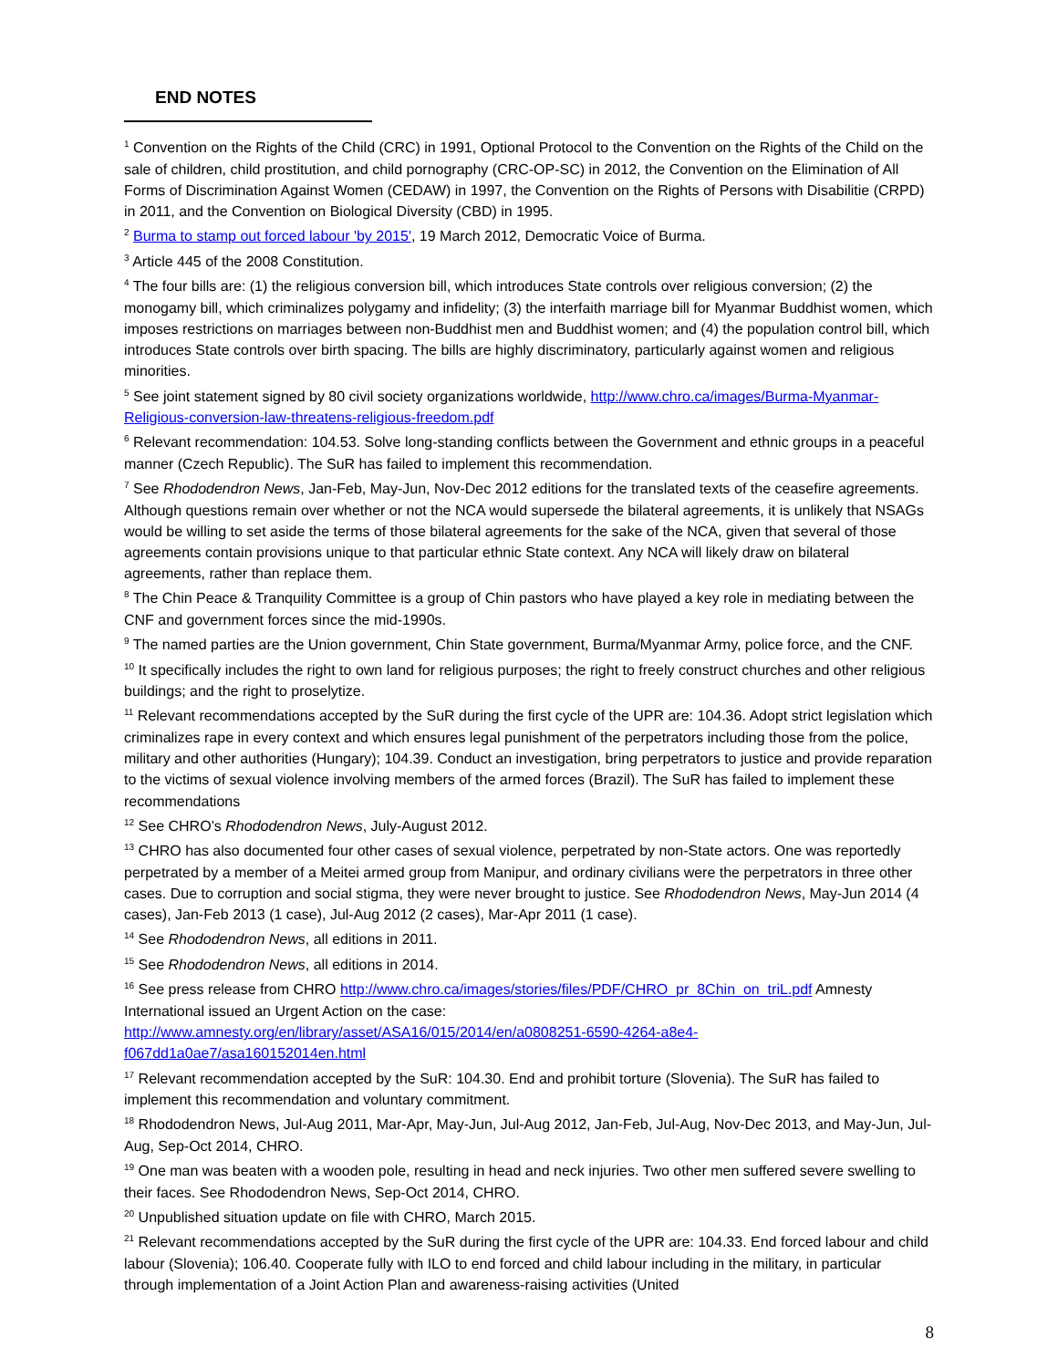END NOTES
<sup>1</sup> Convention on the Rights of the Child (CRC) in 1991, Optional Protocol to the Convention on the Rights of the Child on the sale of children, child prostitution, and child pornography (CRC-OP-SC) in 2012, the Convention on the Elimination of All Forms of Discrimination Against Women (CEDAW) in 1997, the Convention on the Rights of Persons with Disabilitie (CRPD) in 2011, and the Convention on Biological Diversity (CBD) in 1995.
<sup>2</sup> Burma to stamp out forced labour 'by 2015', 19 March 2012, Democratic Voice of Burma.
<sup>3</sup> Article 445 of the 2008 Constitution.
<sup>4</sup> The four bills are: (1) the religious conversion bill, which introduces State controls over religious conversion; (2) the monogamy bill, which criminalizes polygamy and infidelity; (3) the interfaith marriage bill for Myanmar Buddhist women, which imposes restrictions on marriages between non-Buddhist men and Buddhist women; and (4) the population control bill, which introduces State controls over birth spacing. The bills are highly discriminatory, particularly against women and religious minorities.
<sup>5</sup> See joint statement signed by 80 civil society organizations worldwide, http://www.chro.ca/images/Burma-Myanmar-Religious-conversion-law-threatens-religious-freedom.pdf
<sup>6</sup> Relevant recommendation: 104.53. Solve long-standing conflicts between the Government and ethnic groups in a peaceful manner (Czech Republic). The SuR has failed to implement this recommendation.
<sup>7</sup> See Rhododendron News, Jan-Feb, May-Jun, Nov-Dec 2012 editions for the translated texts of the ceasefire agreements. Although questions remain over whether or not the NCA would supersede the bilateral agreements, it is unlikely that NSAGs would be willing to set aside the terms of those bilateral agreements for the sake of the NCA, given that several of those agreements contain provisions unique to that particular ethnic State context. Any NCA will likely draw on bilateral agreements, rather than replace them.
<sup>8</sup> The Chin Peace & Tranquility Committee is a group of Chin pastors who have played a key role in mediating between the CNF and government forces since the mid-1990s.
<sup>9</sup> The named parties are the Union government, Chin State government, Burma/Myanmar Army, police force, and the CNF.
<sup>10</sup> It specifically includes the right to own land for religious purposes; the right to freely construct churches and other religious buildings; and the right to proselytize.
<sup>11</sup> Relevant recommendations accepted by the SuR during the first cycle of the UPR are: 104.36. Adopt strict legislation which criminalizes rape in every context and which ensures legal punishment of the perpetrators including those from the police, military and other authorities (Hungary); 104.39. Conduct an investigation, bring perpetrators to justice and provide reparation to the victims of sexual violence involving members of the armed forces (Brazil). The SuR has failed to implement these recommendations
<sup>12</sup> See CHRO’s Rhododendron News, July-August 2012.
<sup>13</sup> CHRO has also documented four other cases of sexual violence, perpetrated by non-State actors. One was reportedly perpetrated by a member of a Meitei armed group from Manipur, and ordinary civilians were the perpetrators in three other cases. Due to corruption and social stigma, they were never brought to justice. See Rhododendron News, May-Jun 2014 (4 cases), Jan-Feb 2013 (1 case), Jul-Aug 2012 (2 cases), Mar-Apr 2011 (1 case).
<sup>14</sup> See Rhododendron News, all editions in 2011.
<sup>15</sup> See Rhododendron News, all editions in 2014.
<sup>16</sup> See press release from CHRO http://www.chro.ca/images/stories/files/PDF/CHRO_pr_8Chin_on_triL.pdf Amnesty International issued an Urgent Action on the case:
http://www.amnesty.org/en/library/asset/ASA16/015/2014/en/a0808251-6590-4264-a8e4-f067dd1a0ae7/asa160152014en.html
<sup>17</sup> Relevant recommendation accepted by the SuR: 104.30. End and prohibit torture (Slovenia). The SuR has failed to implement this recommendation and voluntary commitment.
<sup>18</sup> Rhododendron News, Jul-Aug 2011, Mar-Apr, May-Jun, Jul-Aug 2012, Jan-Feb, Jul-Aug, Nov-Dec 2013, and May-Jun, Jul-Aug, Sep-Oct 2014, CHRO.
<sup>19</sup> One man was beaten with a wooden pole, resulting in head and neck injuries. Two other men suffered severe swelling to their faces. See Rhododendron News, Sep-Oct 2014, CHRO.
<sup>20</sup> Unpublished situation update on file with CHRO, March 2015.
<sup>21</sup> Relevant recommendations accepted by the SuR during the first cycle of the UPR are: 104.33. End forced labour and child labour (Slovenia); 106.40. Cooperate fully with ILO to end forced and child labour including in the military, in particular through implementation of a Joint Action Plan and awareness-raising activities (United
8